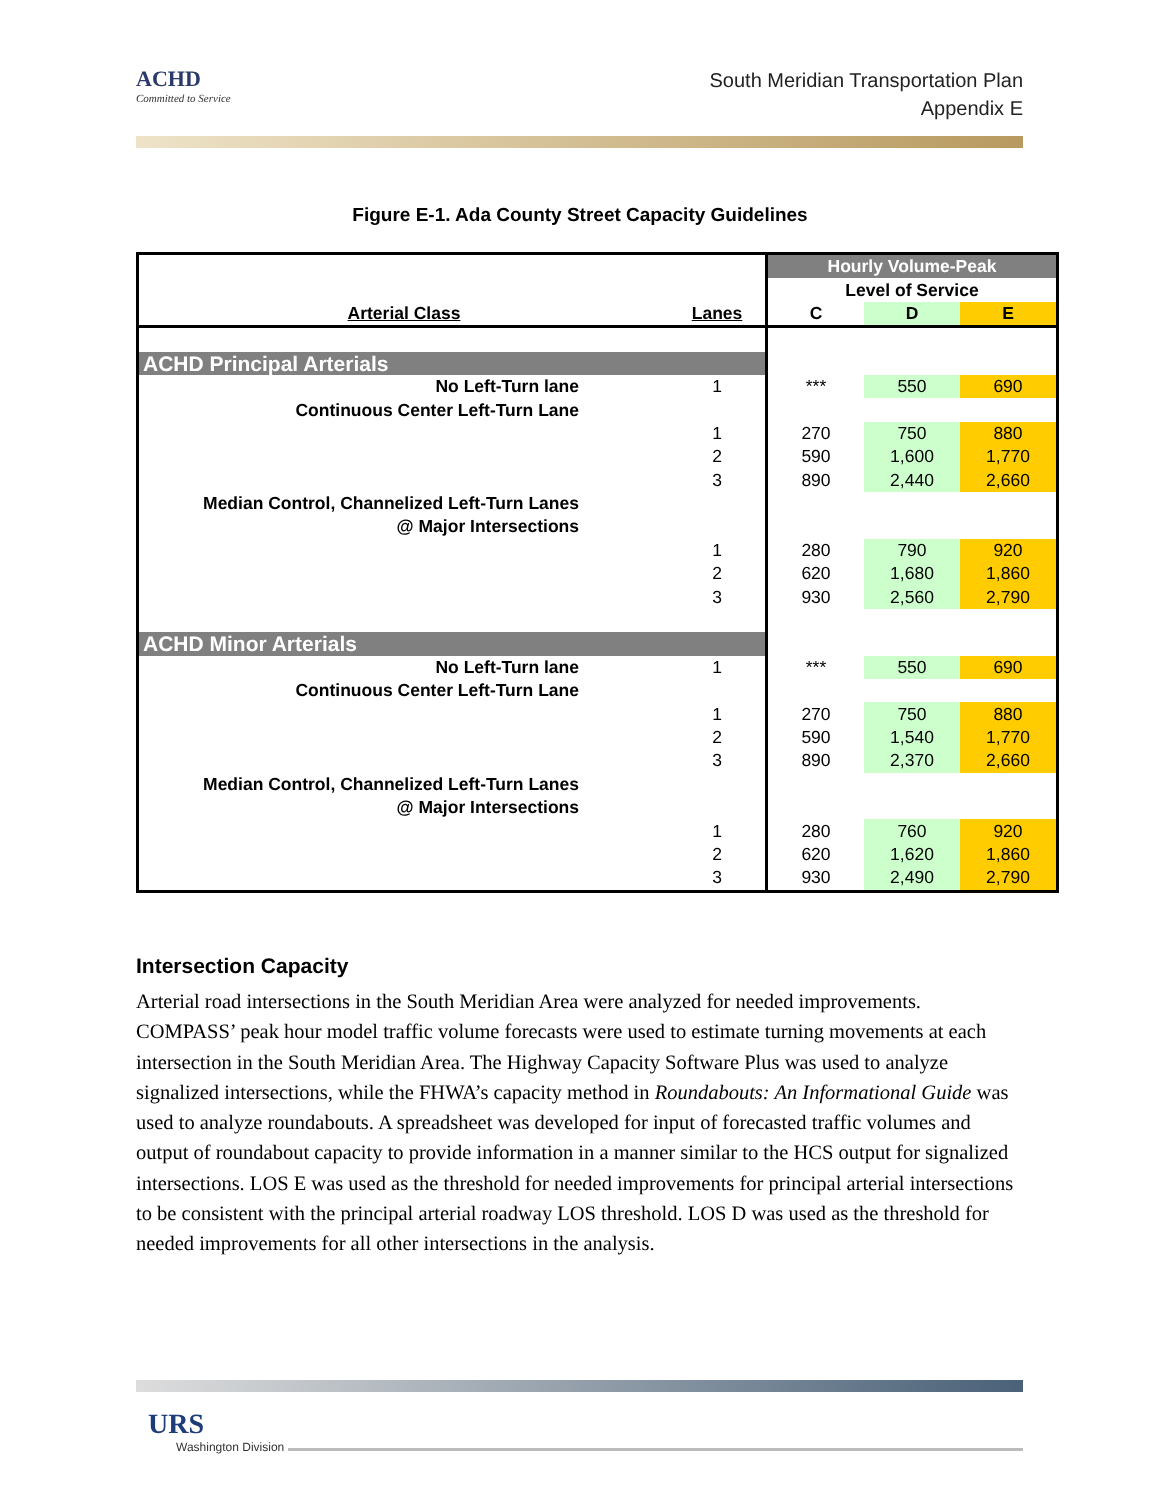ACHD
Committed to Service
South Meridian Transportation Plan
Appendix E
Figure E-1. Ada County Street Capacity Guidelines
| | | Hourly Volume-Peak | | |
| | | Level of Service | | |
| Arterial Class | Lanes | C | D | E |
| ACHD Principal Arterials | | | | |
| No Left-Turn lane | 1 | *** | 550 | 690 |
| Continuous Center Left-Turn Lane | | | | |
| | 1 | 270 | 750 | 880 |
| | 2 | 590 | 1,600 | 1,770 |
| | 3 | 890 | 2,440 | 2,660 |
| Median Control, Channelized Left-Turn Lanes | | | | |
| @ Major Intersections | | | | |
| | 1 | 280 | 790 | 920 |
| | 2 | 620 | 1,680 | 1,860 |
| | 3 | 930 | 2,560 | 2,790 |
| ACHD Minor Arterials | | | | |
| No Left-Turn lane | 1 | *** | 550 | 690 |
| Continuous Center Left-Turn Lane | | | | |
| | 1 | 270 | 750 | 880 |
| | 2 | 590 | 1,540 | 1,770 |
| | 3 | 890 | 2,370 | 2,660 |
| Median Control, Channelized Left-Turn Lanes | | | | |
| @ Major Intersections | | | | |
| | 1 | 280 | 760 | 920 |
| | 2 | 620 | 1,620 | 1,860 |
| | 3 | 930 | 2,490 | 2,790 |
Intersection Capacity
Arterial road intersections in the South Meridian Area were analyzed for needed improvements. COMPASS’ peak hour model traffic volume forecasts were used to estimate turning movements at each intersection in the South Meridian Area. The Highway Capacity Software Plus was used to analyze signalized intersections, while the FHWA’s capacity method in Roundabouts: An Informational Guide was used to analyze roundabouts. A spreadsheet was developed for input of forecasted traffic volumes and output of roundabout capacity to provide information in a manner similar to the HCS output for signalized intersections. LOS E was used as the threshold for needed improvements for principal arterial intersections to be consistent with the principal arterial roadway LOS threshold. LOS D was used as the threshold for needed improvements for all other intersections in the analysis.
URS
Washington Division